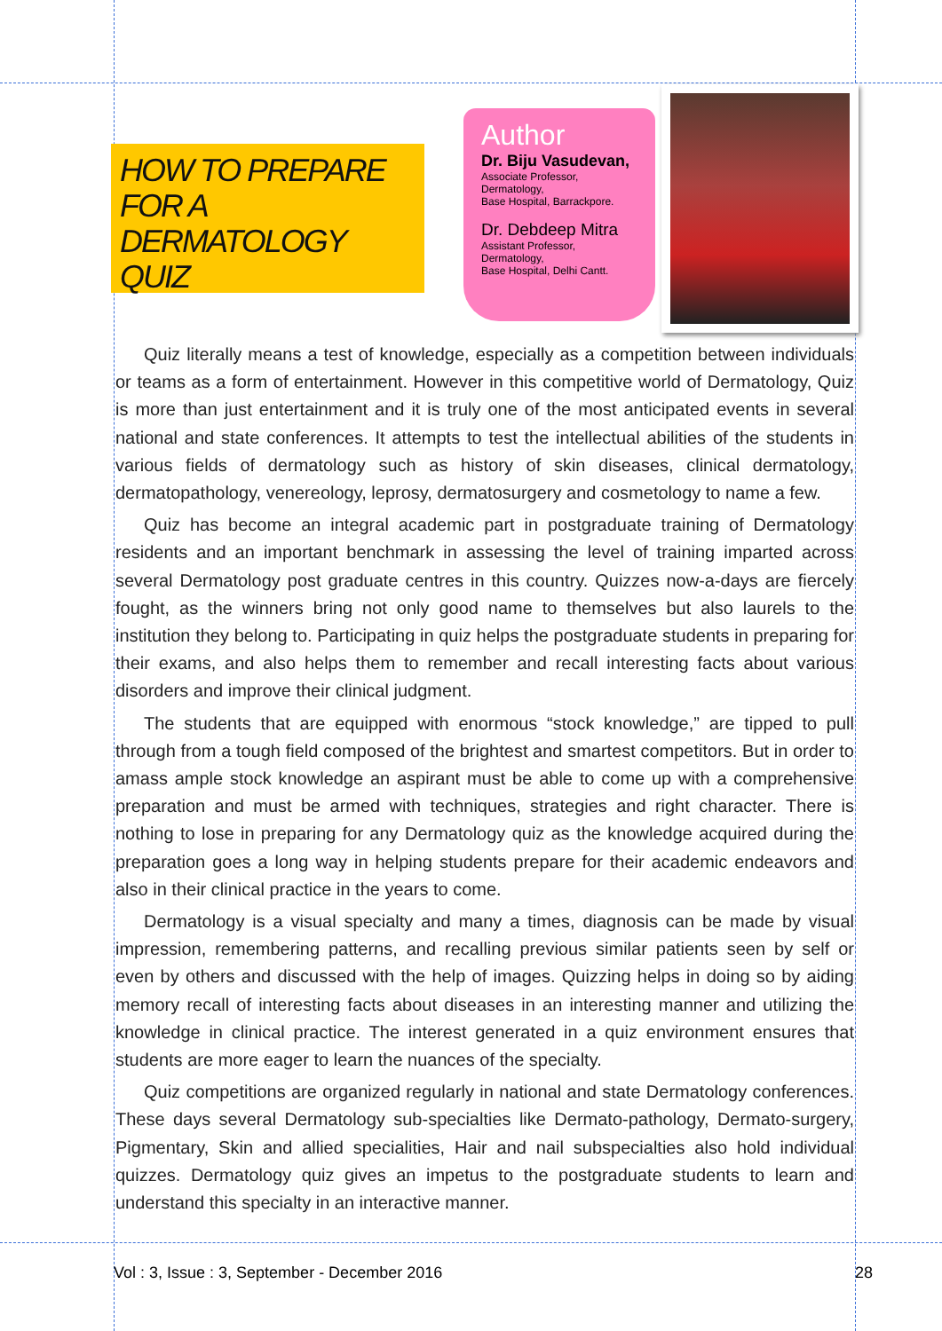HOW TO PREPARE
FOR A
DERMATOLOGY QUIZ
Author
Dr. Biju Vasudevan,
Associate Professor,
Dermatology,
Base Hospital, Barrackpore.
Dr. Debdeep Mitra
Assistant Professor,
Dermatology,
Base Hospital, Delhi Cantt.
Quiz literally means a test of knowledge, especially as a competition between individuals or teams as a form of entertainment. However in this competitive world of Dermatology, Quiz is more than just entertainment and it is truly one of the most anticipated events in several national and state conferences. It attempts to test the intellectual abilities of the students in various fields of dermatology such as history of skin diseases, clinical dermatology, dermatopathology, venereology, leprosy, dermatosurgery and cosmetology to name a few.
Quiz has become an integral academic part in postgraduate training of Dermatology residents and an important benchmark in assessing the level of training imparted across several Dermatology post graduate centres in this country. Quizzes now-a-days are fiercely fought, as the winners bring not only good name to themselves but also laurels to the institution they belong to. Participating in quiz helps the postgraduate students in preparing for their exams, and also helps them to remember and recall interesting facts about various disorders and improve their clinical judgment.
The students that are equipped with enormous “stock knowledge,” are tipped to pull through from a tough field composed of the brightest and smartest competitors. But in order to amass ample stock knowledge an aspirant must be able to come up with a comprehensive preparation and must be armed with techniques, strategies and right character. There is nothing to lose in preparing for any Dermatology quiz as the knowledge acquired during the preparation goes a long way in helping students prepare for their academic endeavors and also in their clinical practice in the years to come.
Dermatology is a visual specialty and many a times, diagnosis can be made by visual impression, remembering patterns, and recalling previous similar patients seen by self or even by others and discussed with the help of images. Quizzing helps in doing so by aiding memory recall of interesting facts about diseases in an interesting manner and utilizing the knowledge in clinical practice. The interest generated in a quiz environment ensures that students are more eager to learn the nuances of the specialty.
Quiz competitions are organized regularly in national and state Dermatology conferences. These days several Dermatology sub-specialties like Dermato-pathology, Dermato-surgery, Pigmentary, Skin and allied specialities, Hair and nail subspecialties also hold individual quizzes. Dermatology quiz gives an impetus to the postgraduate students to learn and understand this specialty in an interactive manner.
Vol : 3, Issue : 3, September - December 2016 28